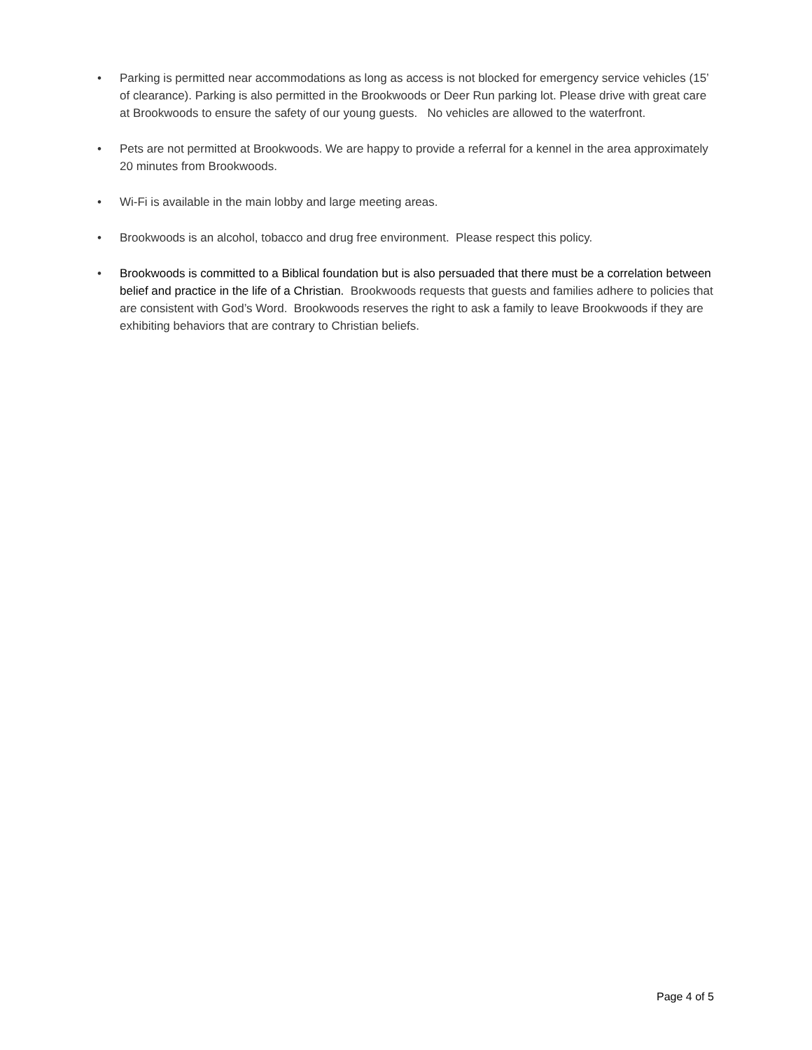• Parking is permitted near accommodations as long as access is not blocked for emergency service vehicles (15’ of clearance). Parking is also permitted in the Brookwoods or Deer Run parking lot. Please drive with great care at Brookwoods to ensure the safety of our young guests. No vehicles are allowed to the waterfront.
• Pets are not permitted at Brookwoods. We are happy to provide a referral for a kennel in the area approximately 20 minutes from Brookwoods.
• Wi-Fi is available in the main lobby and large meeting areas.
• Brookwoods is an alcohol, tobacco and drug free environment. Please respect this policy.
• Brookwoods is committed to a Biblical foundation but is also persuaded that there must be a correlation between belief and practice in the life of a Christian. Brookwoods requests that guests and families adhere to policies that are consistent with God’s Word. Brookwoods reserves the right to ask a family to leave Brookwoods if they are exhibiting behaviors that are contrary to Christian beliefs.
Page 4 of 5